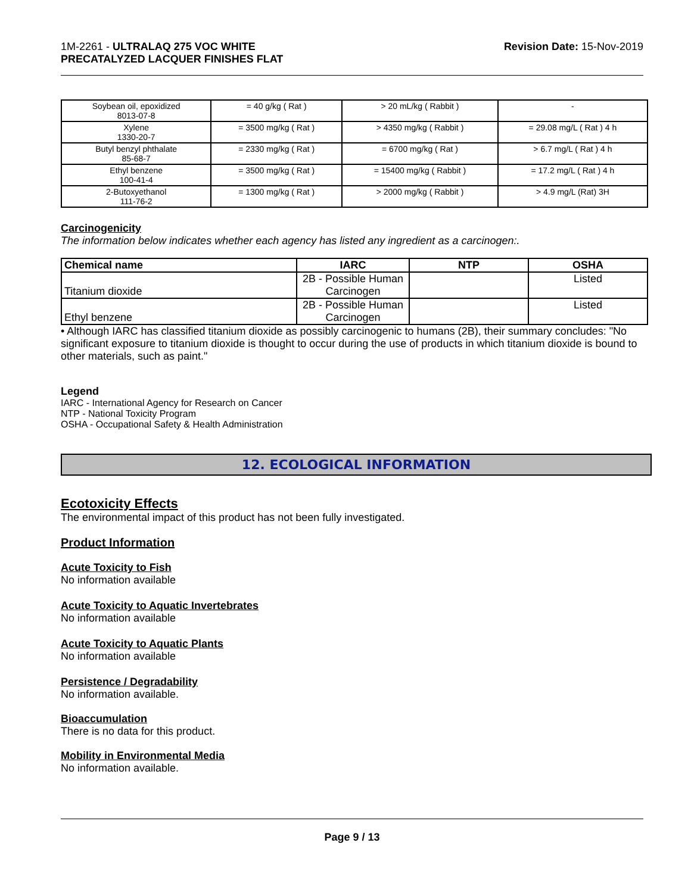1M-2261 - ULTRALAQ 275 VOC WHITE
PRECATALYZED LACQUER FINISHES FLAT
Revision Date: 15-Nov-2019
| Soybean oil, epoxidized 8013-07-8 | = 40 g/kg ( Rat ) | > 20 mL/kg ( Rabbit ) | - |
| Xylene 1330-20-7 | = 3500 mg/kg ( Rat ) | > 4350 mg/kg ( Rabbit ) | = 29.08 mg/L ( Rat ) 4 h |
| Butyl benzyl phthalate 85-68-7 | = 2330 mg/kg ( Rat ) | = 6700 mg/kg ( Rat ) | > 6.7 mg/L ( Rat ) 4 h |
| Ethyl benzene 100-41-4 | = 3500 mg/kg ( Rat ) | = 15400 mg/kg ( Rabbit ) | = 17.2 mg/L ( Rat ) 4 h |
| 2-Butoxyethanol 111-76-2 | = 1300 mg/kg ( Rat ) | > 2000 mg/kg ( Rabbit ) | > 4.9 mg/L (Rat) 3H |
Carcinogenicity
The information below indicates whether each agency has listed any ingredient as a carcinogen:.
| Chemical name | IARC | NTP | OSHA |
| --- | --- | --- | --- |
| Titanium dioxide | 2B - Possible Human Carcinogen | | Listed |
| Ethyl benzene | 2B - Possible Human Carcinogen | | Listed |
• Although IARC has classified titanium dioxide as possibly carcinogenic to humans (2B), their summary concludes: "No significant exposure to titanium dioxide is thought to occur during the use of products in which titanium dioxide is bound to other materials, such as paint."
Legend
IARC - International Agency for Research on Cancer
NTP - National Toxicity Program
OSHA - Occupational Safety & Health Administration
12. ECOLOGICAL INFORMATION
Ecotoxicity Effects
The environmental impact of this product has not been fully investigated.
Product Information
Acute Toxicity to Fish
No information available
Acute Toxicity to Aquatic Invertebrates
No information available
Acute Toxicity to Aquatic Plants
No information available
Persistence / Degradability
No information available.
Bioaccumulation
There is no data for this product.
Mobility in Environmental Media
No information available.
Page 9 / 13